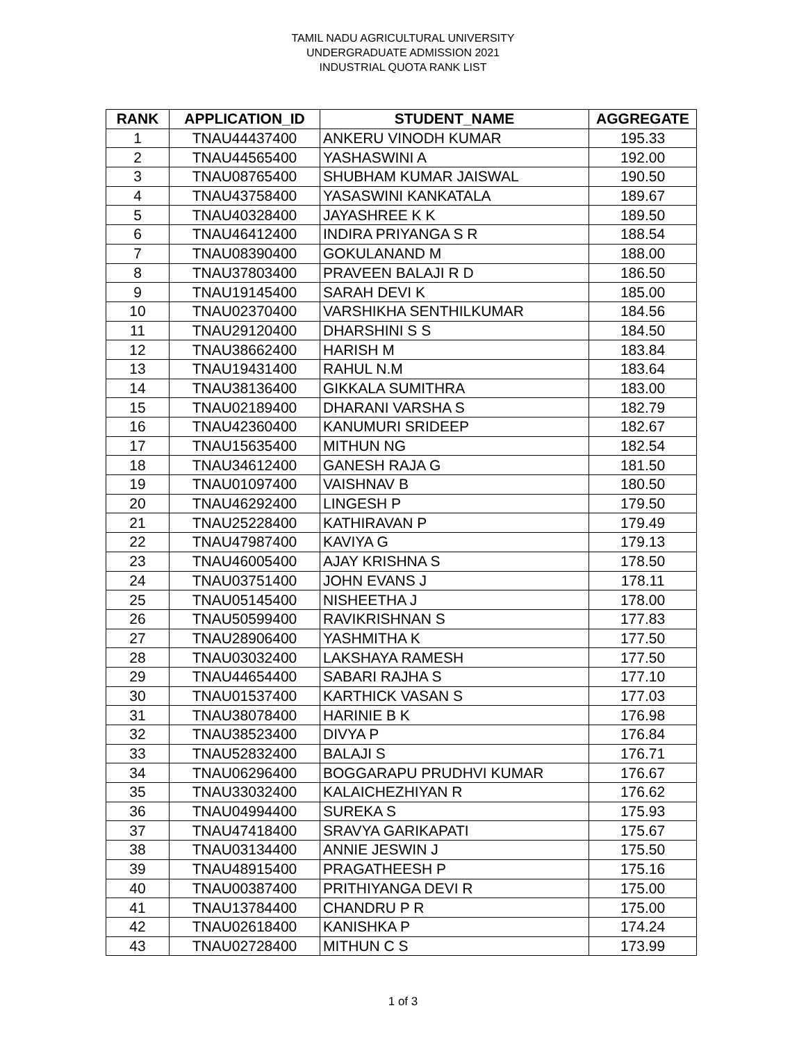TAMIL NADU AGRICULTURAL UNIVERSITY
UNDERGRADUATE ADMISSION 2021
INDUSTRIAL QUOTA RANK LIST
| RANK | APPLICATION_ID | STUDENT_NAME | AGGREGATE |
| --- | --- | --- | --- |
| 1 | TNAU44437400 | ANKERU VINODH KUMAR | 195.33 |
| 2 | TNAU44565400 | YASHASWINI A | 192.00 |
| 3 | TNAU08765400 | SHUBHAM KUMAR JAISWAL | 190.50 |
| 4 | TNAU43758400 | YASASWINI KANKATALA | 189.67 |
| 5 | TNAU40328400 | JAYASHREE K K | 189.50 |
| 6 | TNAU46412400 | INDIRA PRIYANGA S R | 188.54 |
| 7 | TNAU08390400 | GOKULANAND M | 188.00 |
| 8 | TNAU37803400 | PRAVEEN BALAJI R D | 186.50 |
| 9 | TNAU19145400 | SARAH DEVI K | 185.00 |
| 10 | TNAU02370400 | VARSHIKHA SENTHILKUMAR | 184.56 |
| 11 | TNAU29120400 | DHARSHINI S S | 184.50 |
| 12 | TNAU38662400 | HARISH M | 183.84 |
| 13 | TNAU19431400 | RAHUL N.M | 183.64 |
| 14 | TNAU38136400 | GIKKALA SUMITHRA | 183.00 |
| 15 | TNAU02189400 | DHARANI VARSHA S | 182.79 |
| 16 | TNAU42360400 | KANUMURI SRIDEEP | 182.67 |
| 17 | TNAU15635400 | MITHUN NG | 182.54 |
| 18 | TNAU34612400 | GANESH RAJA G | 181.50 |
| 19 | TNAU01097400 | VAISHNAV B | 180.50 |
| 20 | TNAU46292400 | LINGESH P | 179.50 |
| 21 | TNAU25228400 | KATHIRAVAN P | 179.49 |
| 22 | TNAU47987400 | KAVIYA G | 179.13 |
| 23 | TNAU46005400 | AJAY KRISHNA S | 178.50 |
| 24 | TNAU03751400 | JOHN EVANS J | 178.11 |
| 25 | TNAU05145400 | NISHEETHA J | 178.00 |
| 26 | TNAU50599400 | RAVIKRISHNAN S | 177.83 |
| 27 | TNAU28906400 | YASHMITHA K | 177.50 |
| 28 | TNAU03032400 | LAKSHAYA RAMESH | 177.50 |
| 29 | TNAU44654400 | SABARI RAJHA S | 177.10 |
| 30 | TNAU01537400 | KARTHICK VASAN S | 177.03 |
| 31 | TNAU38078400 | HARINIE B K | 176.98 |
| 32 | TNAU38523400 | DIVYA P | 176.84 |
| 33 | TNAU52832400 | BALAJI S | 176.71 |
| 34 | TNAU06296400 | BOGGARAPU PRUDHVI KUMAR | 176.67 |
| 35 | TNAU33032400 | KALAICHEZHIYAN R | 176.62 |
| 36 | TNAU04994400 | SUREKA S | 175.93 |
| 37 | TNAU47418400 | SRAVYA GARIKAPATI | 175.67 |
| 38 | TNAU03134400 | ANNIE JESWIN J | 175.50 |
| 39 | TNAU48915400 | PRAGATHEESH P | 175.16 |
| 40 | TNAU00387400 | PRITHIYANGA DEVI R | 175.00 |
| 41 | TNAU13784400 | CHANDRU P R | 175.00 |
| 42 | TNAU02618400 | KANISHKA P | 174.24 |
| 43 | TNAU02728400 | MITHUN C S | 173.99 |
1 of 3